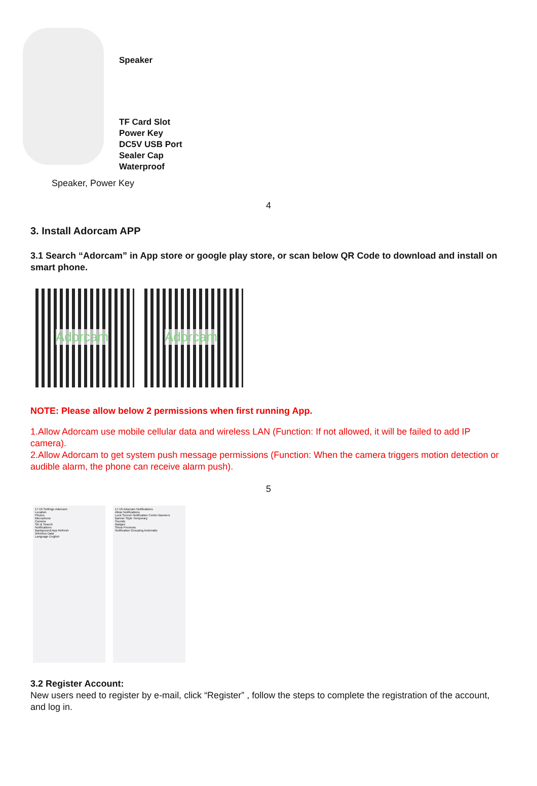Speaker
TF Card Slot
Power Key
DC5V USB Port
Sealer Cap
Waterproof
Speaker, Power Key
4
3. Install Adorcam APP
3.1 Search “Adorcam” in App store or google play store, or scan below QR Code to download and install on smart phone.
Adorcam Adorcam
NOTE: Please allow below 2 permissions when first running App.
1.Allow Adorcam use mobile cellular data and wireless LAN (Function: If not allowed, it will be failed to add IP camera).
2.Allow Adorcam to get system push message permissions (Function: When the camera triggers motion detection or audible alarm, the phone can receive alarm push).
5
17:16 Settings Adorcam
Location
Photos
Microphone
Camera
Siri & Search
Notifications
Background App Refresh
Wireless Data
Language English
17:16 Adorcam Notifications
Allow Notifications
Lock Screen Notification Center Banners
Banner Style Temporary
Sounds
Badges
Show Previews
Notification Grouping Automatic
3.2 Register Account:
New users need to register by e-mail, click “Register” , follow the steps to complete the registration of the account, and log in.